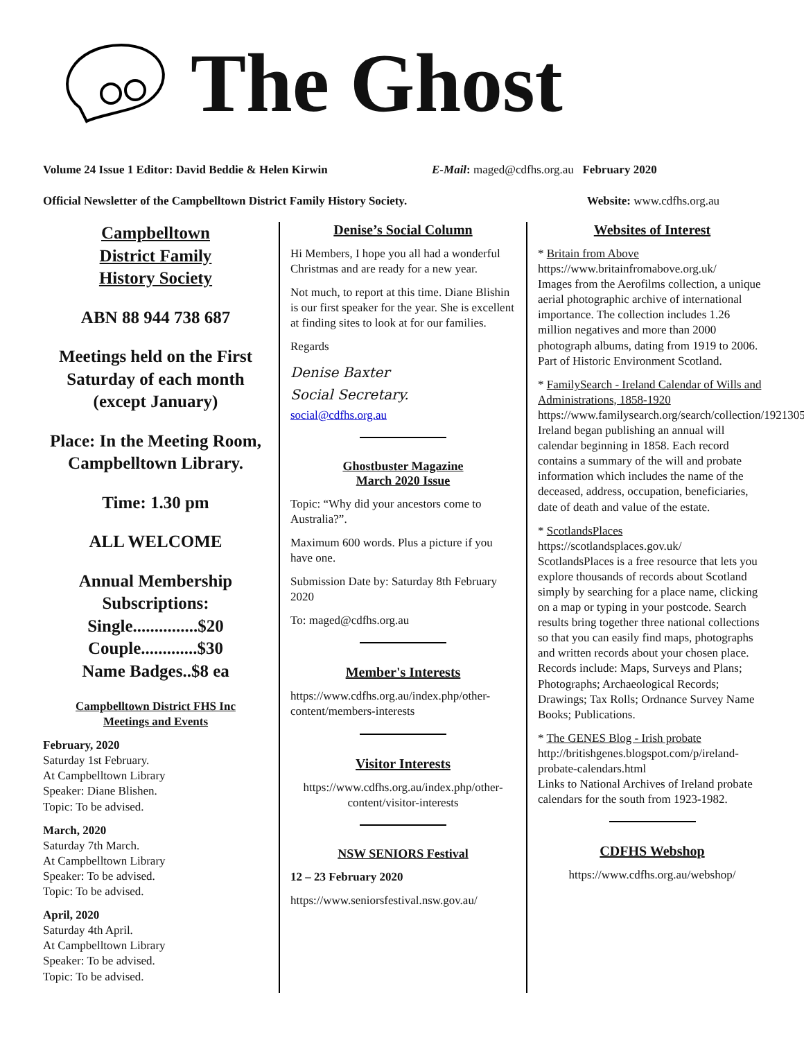The Ghost
Volume 24 Issue 1 Editor: David Beddie & Helen Kirwin E-Mail: maged@cdfhs.org.au February 2020
Official Newsletter of the Campbelltown District Family History Society. Website: www.cdfhs.org.au
Campbelltown
District Family
History Society
ABN 88 944 738 687
Meetings held on the First Saturday of each month (except January)
Place: In the Meeting Room, Campbelltown Library.
Time: 1.30 pm
ALL WELCOME
Annual Membership Subscriptions:
Single...............$20
Couple.............$30
Name Badges..$8 ea
Campbelltown District FHS Inc
Meetings and Events
February, 2020
Saturday 1st February.
At Campbelltown Library
Speaker: Diane Blishen.
Topic: To be advised.
March, 2020
Saturday 7th March.
At Campbelltown Library
Speaker: To be advised.
Topic: To be advised.
April, 2020
Saturday 4th April.
At Campbelltown Library
Speaker: To be advised.
Topic: To be advised.
Denise’s Social Column
Hi Members, I hope you all had a wonderful Christmas and are ready for a new year.
Not much, to report at this time. Diane Blishin is our first speaker for the year. She is excellent at finding sites to look at for our families.
Regards
Denise Baxter
Social Secretary.
social@cdfhs.org.au
Ghostbuster Magazine
March 2020 Issue
Topic: “Why did your ancestors come to Australia?”.
Maximum 600 words. Plus a picture if you have one.
Submission Date by: Saturday 8th February 2020
To: maged@cdfhs.org.au
Member's Interests
https://www.cdfhs.org.au/index.php/other-content/members-interests
Visitor Interests
https://www.cdfhs.org.au/index.php/other-content/visitor-interests
NSW SENIORS Festival
12 – 23 February 2020
https://www.seniorsfestival.nsw.gov.au/
Websites of Interest
* Britain from Above
https://www.britainfromabove.org.uk/
Images from the Aerofilms collection, a unique aerial photographic archive of international importance. The collection includes 1.26 million negatives and more than 2000 photograph albums, dating from 1919 to 2006. Part of Historic Environment Scotland.
* FamilySearch - Ireland Calendar of Wills and Administrations, 1858-1920
https://www.familysearch.org/search/collection/1921305
Ireland began publishing an annual will calendar beginning in 1858. Each record contains a summary of the will and probate information which includes the name of the deceased, address, occupation, beneficiaries, date of death and value of the estate.
* ScotlandsPlaces
https://scotlandsplaces.gov.uk/
ScotlandsPlaces is a free resource that lets you explore thousands of records about Scotland simply by searching for a place name, clicking on a map or typing in your postcode. Search results bring together three national collections so that you can easily find maps, photographs and written records about your chosen place. Records include: Maps, Surveys and Plans; Photographs; Archaeological Records; Drawings; Tax Rolls; Ordnance Survey Name Books; Publications.
* The GENES Blog - Irish probate
http://britishgenes.blogspot.com/p/ireland-probate-calendars.html
Links to National Archives of Ireland probate calendars for the south from 1923-1982.
CDFHS Webshop
https://www.cdfhs.org.au/webshop/